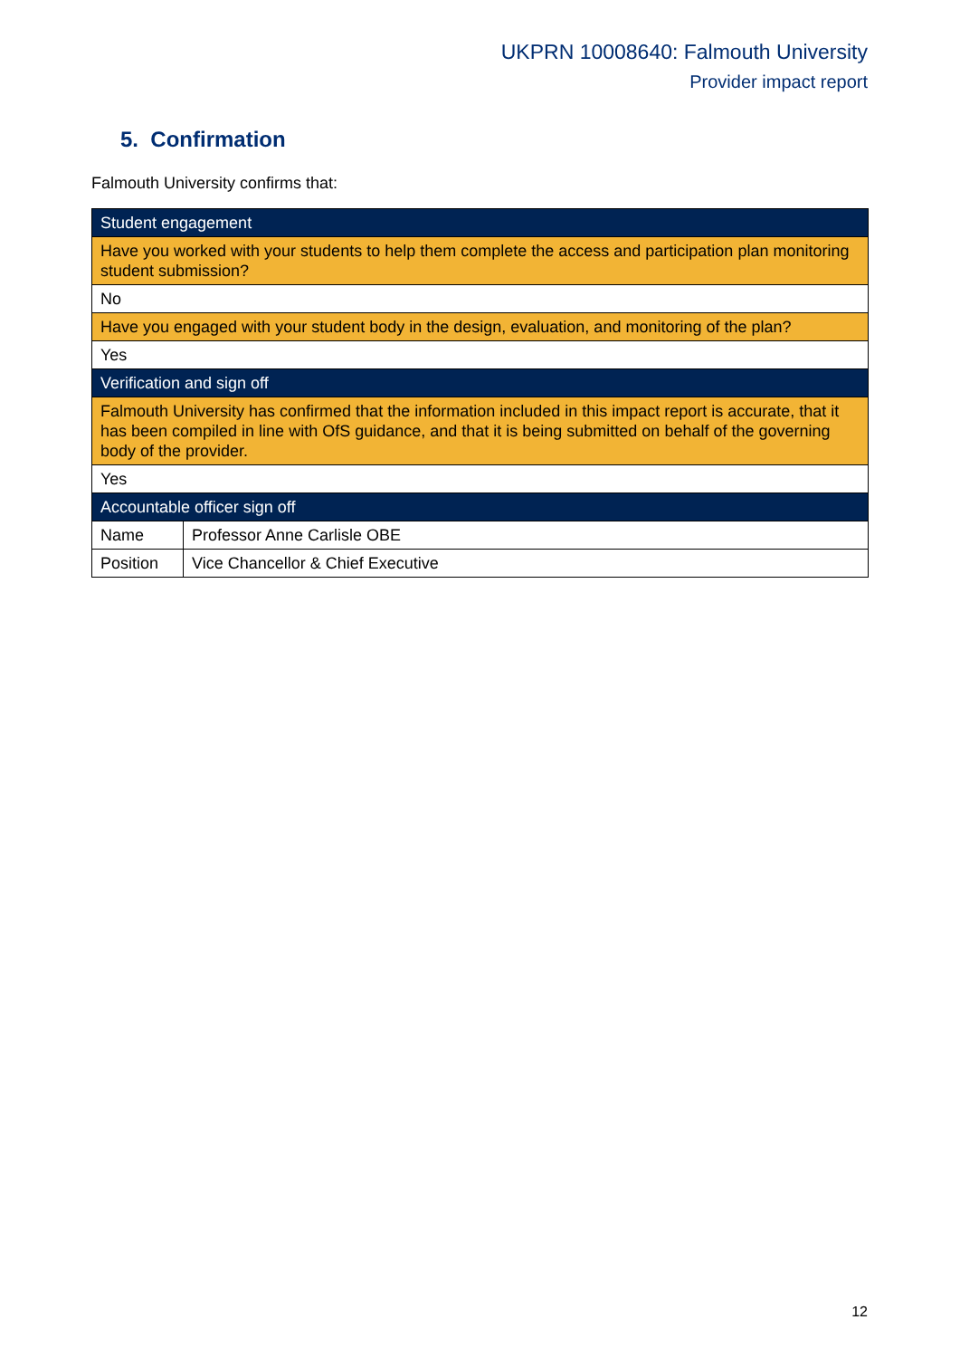UKPRN 10008640: Falmouth University
Provider impact report
5. Confirmation
Falmouth University confirms that:
| Student engagement | |
| --- | --- |
| Have you worked with your students to help them complete the access and participation plan monitoring student submission? | |
| No | |
| Have you engaged with your student body in the design, evaluation, and monitoring of the plan? | |
| Yes | |
| Verification and sign off | |
| Falmouth University has confirmed that the information included in this impact report is accurate, that it has been compiled in line with OfS guidance, and that it is being submitted on behalf of the governing body of the provider. | |
| Yes | |
| Accountable officer sign off | |
| Name | Professor Anne Carlisle OBE |
| Position | Vice Chancellor & Chief Executive |
12